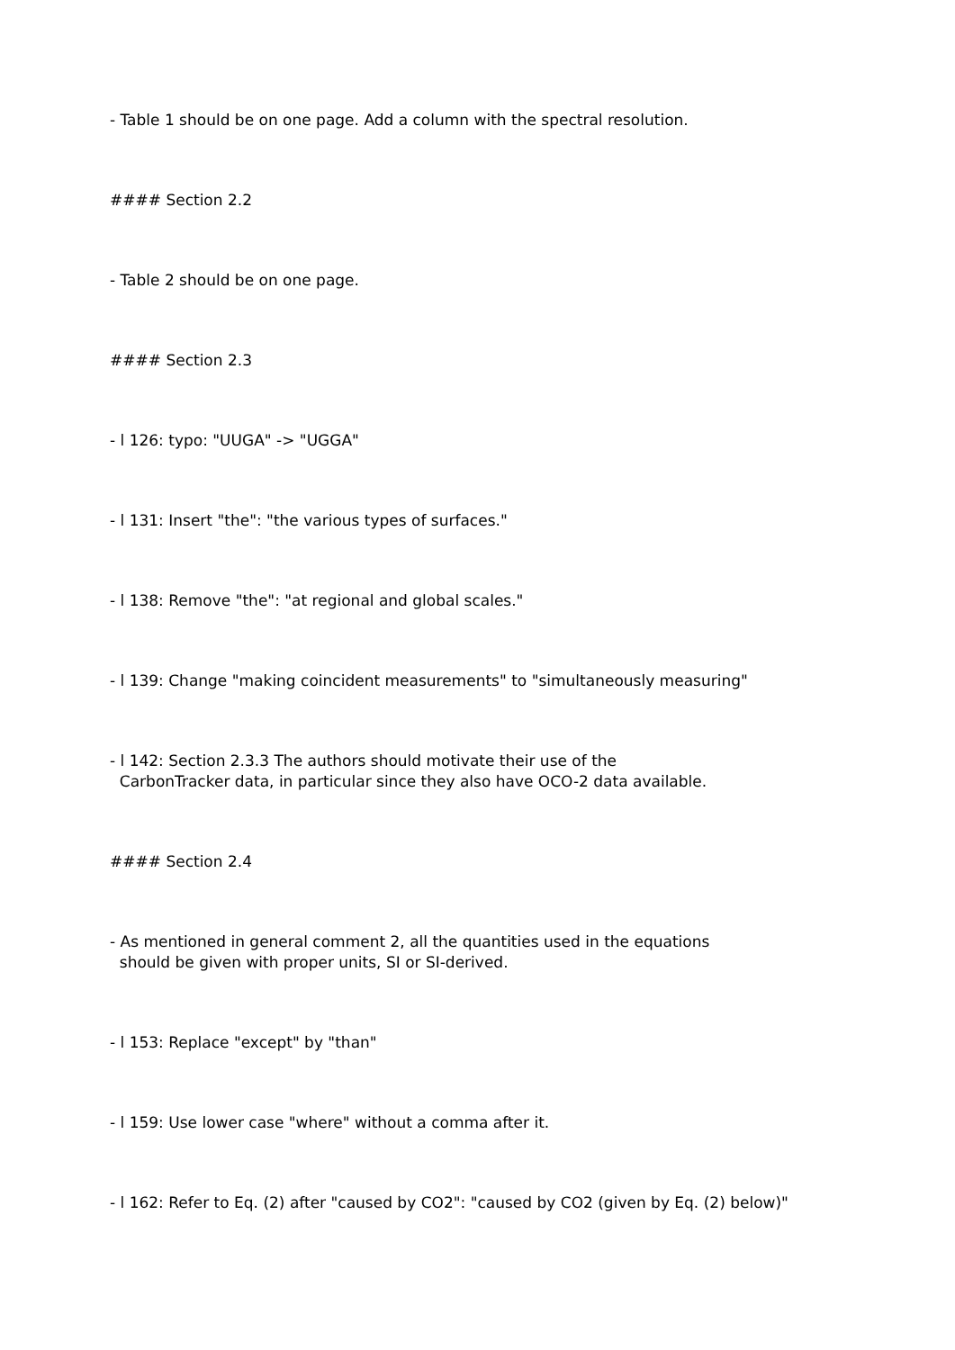- Table 1 should be on one page. Add a column with the spectral resolution.
#### Section 2.2
- Table 2 should be on one page.
#### Section 2.3
- l 126: typo: "UUGA" -> "UGGA"
- l 131: Insert "the": "the various types of surfaces."
- l 138: Remove "the": "at regional and global scales."
- l 139: Change "making coincident measurements" to "simultaneously measuring"
- l 142: Section 2.3.3 The authors should motivate their use of the CarbonTracker data, in particular since they also have OCO-2 data available.
#### Section 2.4
- As mentioned in general comment 2, all the quantities used in the equations should be given with proper units, SI or SI-derived.
- l 153: Replace "except" by "than"
- l 159: Use lower case "where" without a comma after it.
- l 162: Refer to Eq. (2) after "caused by CO2": "caused by CO2 (given by Eq. (2) below)"